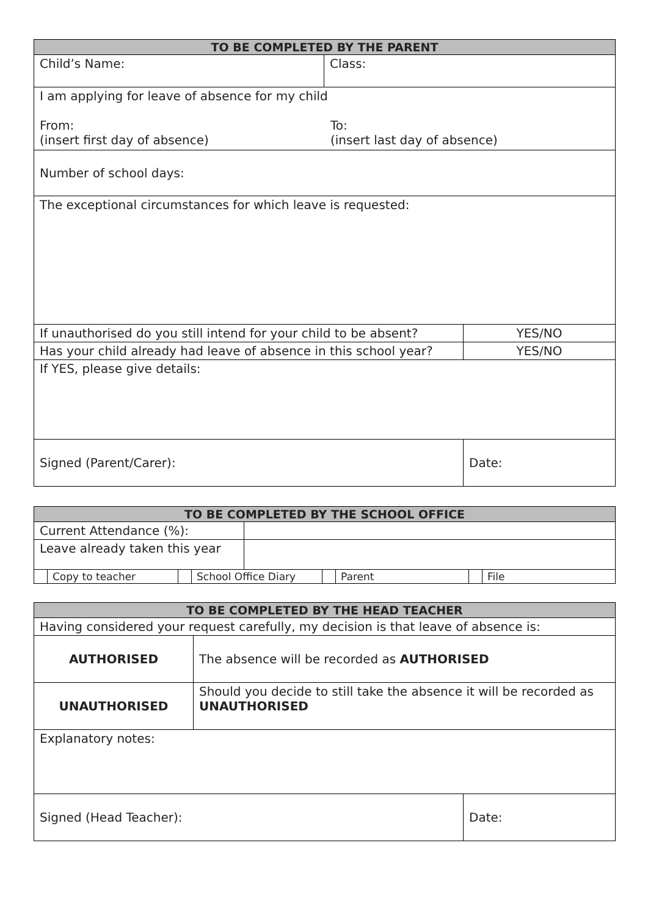| TO BE COMPLETED BY THE PARENT | | |
| --- | --- | --- |
| Child’s Name: | Class: | |
| I am applying for leave of absence for my child From: (insert first day of absence) To: (insert last day of absence) | | |
| Number of school days: | | |
| The exceptional circumstances for which leave is requested: | | |
| If unauthorised do you still intend for your child to be absent? | | YES/NO |
| Has your child already had leave of absence in this school year? | | YES/NO |
| If YES, please give details: | | |
| Signed (Parent/Carer): | | Date: |
| TO BE COMPLETED BY THE SCHOOL OFFICE | | | | | | | | |
| --- | --- | --- | --- | --- | --- | --- | --- | --- |
| Current Attendance (%): | | | | | | | | |
| Leave already taken this year | | | | | | | | |
| | Copy to teacher | | School Office Diary | | | Parent | | File |
| TO BE COMPLETED BY THE HEAD TEACHER | | |
| --- | --- | --- |
| Having considered your request carefully, my decision is that leave of absence is: | | |
| AUTHORISED | The absence will be recorded as AUTHORISED | |
| UNAUTHORISED | Should you decide to still take the absence it will be recorded as UNAUTHORISED | |
| Explanatory notes: | | |
| Signed (Head Teacher): | | Date: |